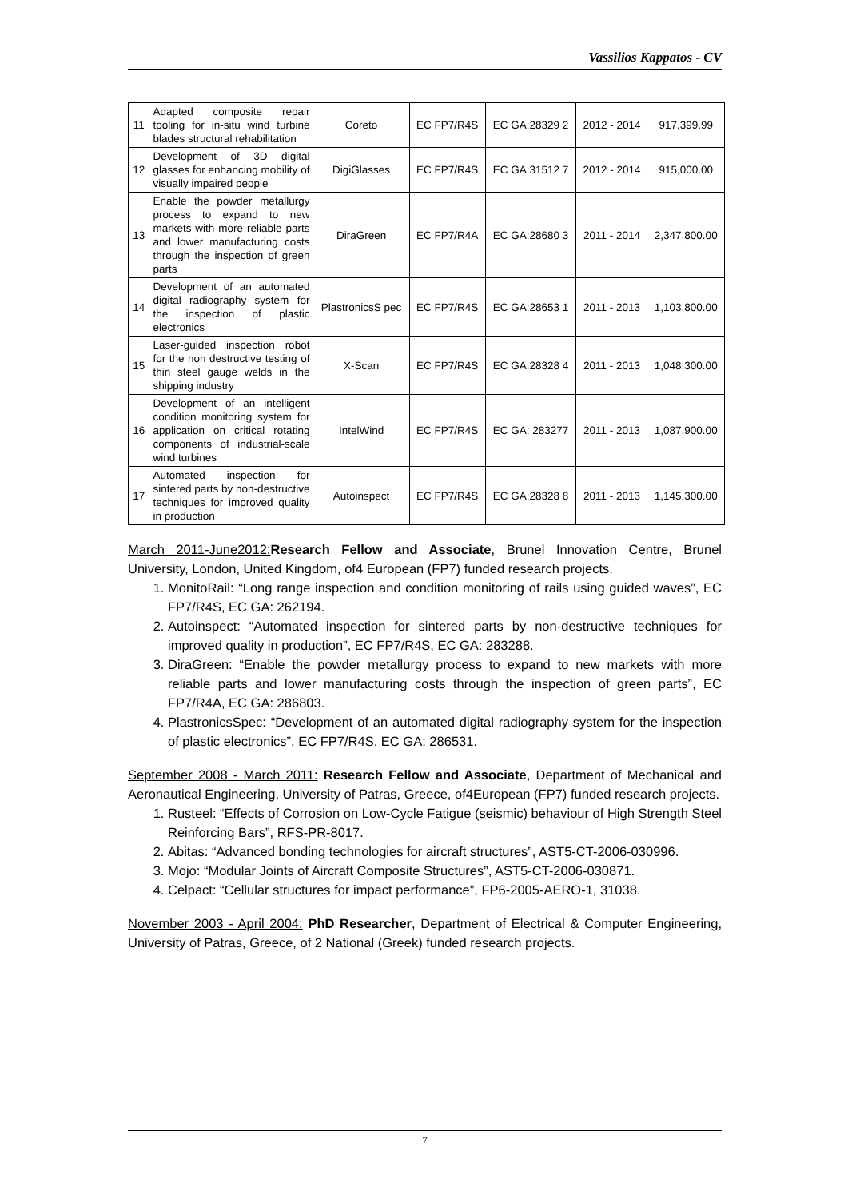Vassilios Kappatos - CV
| 11 | Adapted composite repair tooling for in-situ wind turbine blades structural rehabilitation | Coreto | EC FP7/R4S | EC GA:28329 2 | 2012 - 2014 | 917,399.99 |
| 12 | Development of 3D digital glasses for enhancing mobility of visually impaired people | DigiGlasses | EC FP7/R4S | EC GA:31512 7 | 2012 - 2014 | 915,000.00 |
| 13 | Enable the powder metallurgy process to expand to new markets with more reliable parts and lower manufacturing costs through the inspection of green parts | DiraGreen | EC FP7/R4A | EC GA:28680 3 | 2011 - 2014 | 2,347,800.00 |
| 14 | Development of an automated digital radiography system for the inspection of plastic electronics | PlastronicsS pec | EC FP7/R4S | EC GA:28653 1 | 2011 - 2013 | 1,103,800.00 |
| 15 | Laser-guided inspection robot for the non destructive testing of thin steel gauge welds in the shipping industry | X-Scan | EC FP7/R4S | EC GA:28328 4 | 2011 - 2013 | 1,048,300.00 |
| 16 | Development of an intelligent condition monitoring system for application on critical rotating components of industrial-scale wind turbines | IntelWind | EC FP7/R4S | EC GA: 283277 | 2011 - 2013 | 1,087,900.00 |
| 17 | Automated inspection for sintered parts by non-destructive techniques for improved quality in production | Autoinspect | EC FP7/R4S | EC GA:28328 8 | 2011 - 2013 | 1,145,300.00 |
March 2011-June2012: Research Fellow and Associate, Brunel Innovation Centre, Brunel University, London, United Kingdom, of4 European (FP7) funded research projects.
1. MonitoRail: “Long range inspection and condition monitoring of rails using guided waves”, EC FP7/R4S, EC GA: 262194.
2. Autoinspect: “Automated inspection for sintered parts by non-destructive techniques for improved quality in production”, EC FP7/R4S, EC GA: 283288.
3. DiraGreen: “Enable the powder metallurgy process to expand to new markets with more reliable parts and lower manufacturing costs through the inspection of green parts”, EC FP7/R4A, EC GA: 286803.
4. PlastronicsSpec: “Development of an automated digital radiography system for the inspection of plastic electronics”, EC FP7/R4S, EC GA: 286531.
September 2008 - March 2011: Research Fellow and Associate, Department of Mechanical and Aeronautical Engineering, University of Patras, Greece, of4European (FP7) funded research projects.
1. Rusteel: “Effects of Corrosion on Low-Cycle Fatigue (seismic) behaviour of High Strength Steel Reinforcing Bars”, RFS-PR-8017.
2. Abitas: “Advanced bonding technologies for aircraft structures”, AST5-CT-2006-030996.
3. Mojo: “Modular Joints of Aircraft Composite Structures”, AST5-CT-2006-030871.
4. Celpact: “Cellular structures for impact performance”, FP6-2005-AERO-1, 31038.
November 2003 - April 2004: PhD Researcher, Department of Electrical & Computer Engineering, University of Patras, Greece, of 2 National (Greek) funded research projects.
7